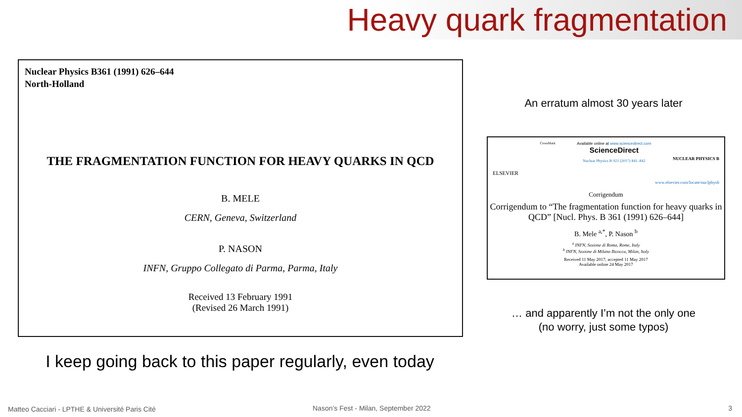Heavy quark fragmentation
Nuclear Physics B361 (1991) 626–644
North-Holland
THE FRAGMENTATION FUNCTION FOR HEAVY QUARKS IN QCD
B. MELE
CERN, Geneva, Switzerland
P. NASON
INFN, Gruppo Collegato di Parma, Parma, Italy
Received 13 February 1991
(Revised 26 March 1991)
I keep going back to this paper regularly, even today
An erratum almost 30 years later
ELSEVIER
CrossMark Available online at www.sciencedirect.com
ScienceDirect
Nuclear Physics B 921 (2017) 841–842
NUCLEAR PHYSICS B
www.elsevier.com/locate/nuclphysb
Corrigendum
Corrigendum to “The fragmentation function for heavy quarks in QCD” [Nucl. Phys. B 361 (1991) 626–644]
B. Mele <sup>a,*</sup>, P. Nason <sup>b</sup>
<sup>a</sup> INFN, Sezione di Roma, Rome, Italy
<sup>b</sup> INFN, Sezione di Milano Bicocca, Milan, Italy
Received 11 May 2017; accepted 11 May 2017
Available online 24 May 2017
… and apparently I’m not the only one
(no worry, just some typos)
Matteo Cacciari - LPTHE & Université Paris Cité
Nason’s Fest - Milan, September 2022
3